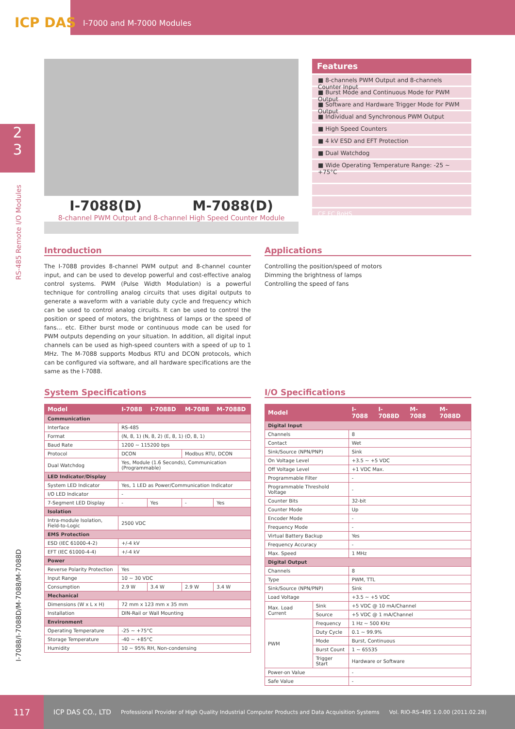I-7000 and M-7000 Modules
ICP DAS
2
3
I-7088(D) M-7088(D)
8-channel PWM Output and 8-channel High Speed Counter Module
Features
■ 8-channels PWM Output and 8-channels Counter Input
■ Burst Mode and Continuous Mode for PWM Output
■ Software and Hardware Trigger Mode for PWM Output
■ Individual and Synchronous PWM Output
■ High Speed Counters
■ 4 kV ESD and EFT Protection
■ Dual Watchdog
■ Wide Operating Temperature Range: -25 ~ +75°C
CE FC RoHS
Introduction
The I-7088 provides 8-channel PWM output and 8-channel counter input, and can be used to develop powerful and cost-effective analog control systems. PWM (Pulse Width Modulation) is a powerful technique for controlling analog circuits that uses digital outputs to generate a waveform with a variable duty cycle and frequency which can be used to control analog circuits. It can be used to control the position or speed of motors, the brightness of lamps or the speed of fans... etc. Either burst mode or continuous mode can be used for PWM outputs depending on your situation. In addition, all digital input channels can be used as high-speed counters with a speed of up to 1 MHz. The M-7088 supports Modbus RTU and DCON protocols, which can be configured via software, and all hardware specifications are the same as the I-7088.
Applications
Controlling the position/speed of motors
Dimming the brightness of lamps
Controlling the speed of fans
System Specifications
| Model | I-7088 | I-7088D | M-7088 | M-7088D |
| --- | --- | --- | --- | --- |
| Communication | | | | |
| Interface | RS-485 | | | |
| Format | (N, 8, 1) (N, 8, 2) (E, 8, 1) (O, 8, 1) | | | |
| Baud Rate | 1200 ~ 115200 bps | | | |
| Protocol | DCON | | Modbus RTU, DCON | |
| Dual Watchdog | Yes, Module (1.6 Seconds), Communication (Programmable) | | | |
| LED Indicator/Display | | | | |
| System LED Indicator | Yes, 1 LED as Power/Communication Indicator | | | |
| I/O LED Indicator | - | | | |
| 7-Segment LED Display | - | Yes | - | Yes |
| Isolation | | | | |
| Intra-module Isolation, Field-to-Logic | 2500 VDC | | | |
| EMS Protection | | | | |
| ESD (IEC 61000-4-2) | +/-4 kV | | | |
| EFT (IEC 61000-4-4) | +/-4 kV | | | |
| Power | | | | |
| Reverse Polarity Protection | Yes | | | |
| Input Range | 10 ~ 30 VDC | | | |
| Consumption | 2.9 W | 3.4 W | 2.9 W | 3.4 W |
| Mechanical | | | | |
| Dimensions (W x L x H) | 72 mm x 123 mm x 35 mm | | | |
| Installation | DIN-Rail or Wall Mounting | | | |
| Environment | | | | |
| Operating Temperature | -25 ~ +75°C | | | |
| Storage Temperature | -40 ~ +85°C | | | |
| Humidity | 10 ~ 95% RH, Non-condensing | | | |
I/O Specifications
| Model | | I-7088 | I-7088D | M-7088 | M-7088D |
| --- | --- | --- | --- | --- | --- |
| Digital Input | | | | | |
| Channels | | 8 | | | |
| Contact | | Wet | | | |
| Sink/Source (NPN/PNP) | | Sink | | | |
| On Voltage Level | | +3.5 ~ +5 VDC | | | |
| Off Voltage Level | | +1 VDC Max. | | | |
| Programmable Filter | | - | | | |
| Programmable Threshold Voltage | | - | | | |
| Counter Bits | | 32-bit | | | |
| Counter Mode | | Up | | | |
| Encoder Mode | | - | | | |
| Frequency Mode | | - | | | |
| Virtual Battery Backup | | Yes | | | |
| Frequency Accuracy | | - | | | |
| Max. Speed | | 1 MHz | | | |
| Digital Output | | | | | |
| Channels | | 8 | | | |
| Type | | PWM, TTL | | | |
| Sink/Source (NPN/PNP) | | Sink | | | |
| Load Voltage | | +3.5 ~ +5 VDC | | | |
| Max. Load Current | Sink | +5 VDC @ 10 mA/Channel | | | |
| | Source | +5 VDC @ 1 mA/Channel | | | |
| PWM | Frequency | 1 Hz ~ 500 KHz | | | |
| | Duty Cycle | 0.1 ~ 99.9% | | | |
| | Mode | Burst, Continuous | | | |
| | Burst Count | 1 ~ 65535 | | | |
| | Trigger Start | Hardware or Software | | | |
| Power-on Value | | - | | | |
| Safe Value | | - | | | |
RS-485 Remote I/O Modules
I-7088/I-7088D/M-7088/M-7088D
117 ICP DAS CO., LTD Professional Provider of High Quality Industrial Computer Products and Data Acquisition Systems Vol. RIO-RS-485 1.0.00 (2011.02.28)